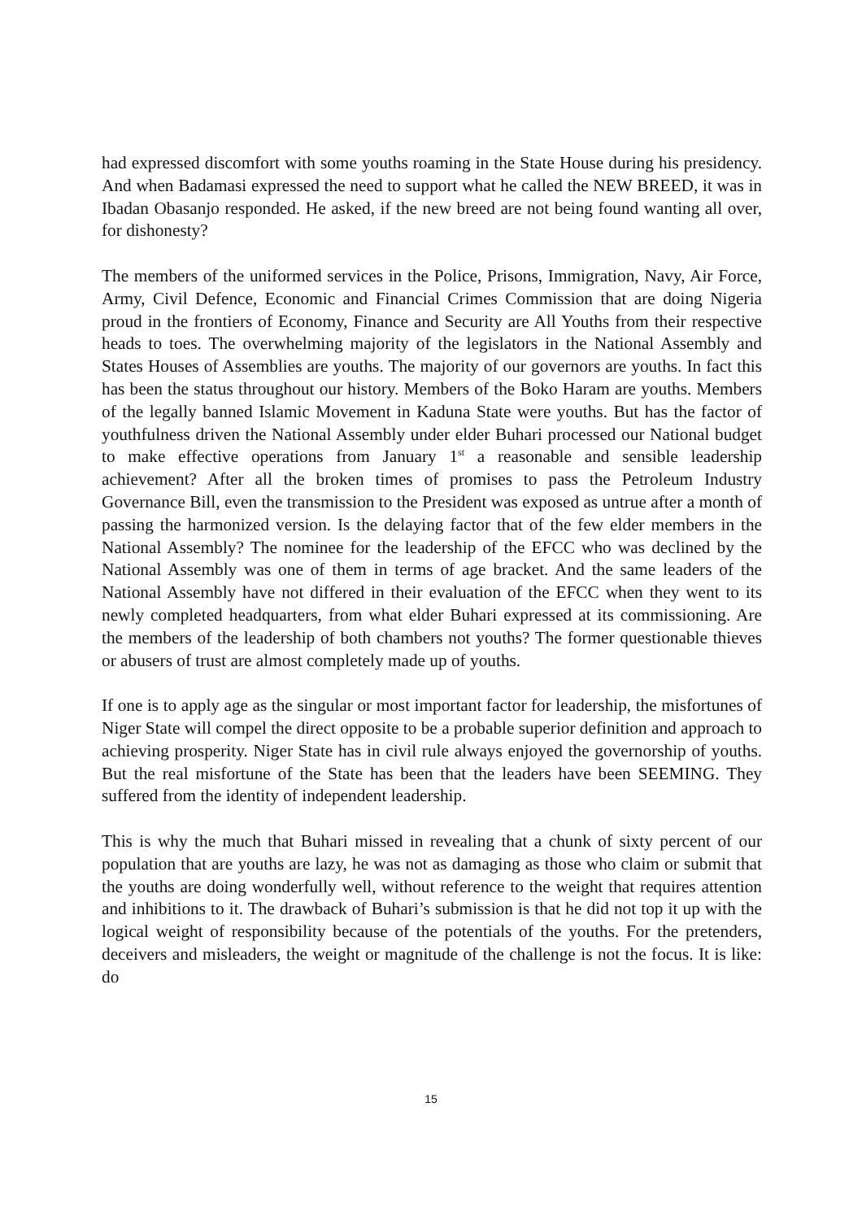had expressed discomfort with some youths roaming in the State House during his presidency. And when Badamasi expressed the need to support what he called the NEW BREED, it was in Ibadan Obasanjo responded. He asked, if the new breed are not being found wanting all over, for dishonesty?
The members of the uniformed services in the Police, Prisons, Immigration, Navy, Air Force, Army, Civil Defence, Economic and Financial Crimes Commission that are doing Nigeria proud in the frontiers of Economy, Finance and Security are All Youths from their respective heads to toes. The overwhelming majority of the legislators in the National Assembly and States Houses of Assemblies are youths. The majority of our governors are youths. In fact this has been the status throughout our history. Members of the Boko Haram are youths. Members of the legally banned Islamic Movement in Kaduna State were youths. But has the factor of youthfulness driven the National Assembly under elder Buhari processed our National budget to make effective operations from January 1<sup>st</sup> a reasonable and sensible leadership achievement? After all the broken times of promises to pass the Petroleum Industry Governance Bill, even the transmission to the President was exposed as untrue after a month of passing the harmonized version. Is the delaying factor that of the few elder members in the National Assembly? The nominee for the leadership of the EFCC who was declined by the National Assembly was one of them in terms of age bracket. And the same leaders of the National Assembly have not differed in their evaluation of the EFCC when they went to its newly completed headquarters, from what elder Buhari expressed at its commissioning. Are the members of the leadership of both chambers not youths? The former questionable thieves or abusers of trust are almost completely made up of youths.
If one is to apply age as the singular or most important factor for leadership, the misfortunes of Niger State will compel the direct opposite to be a probable superior definition and approach to achieving prosperity. Niger State has in civil rule always enjoyed the governorship of youths. But the real misfortune of the State has been that the leaders have been SEEMING. They suffered from the identity of independent leadership.
This is why the much that Buhari missed in revealing that a chunk of sixty percent of our population that are youths are lazy, he was not as damaging as those who claim or submit that the youths are doing wonderfully well, without reference to the weight that requires attention and inhibitions to it. The drawback of Buhari’s submission is that he did not top it up with the logical weight of responsibility because of the potentials of the youths. For the pretenders, deceivers and misleaders, the weight or magnitude of the challenge is not the focus. It is like: do
15